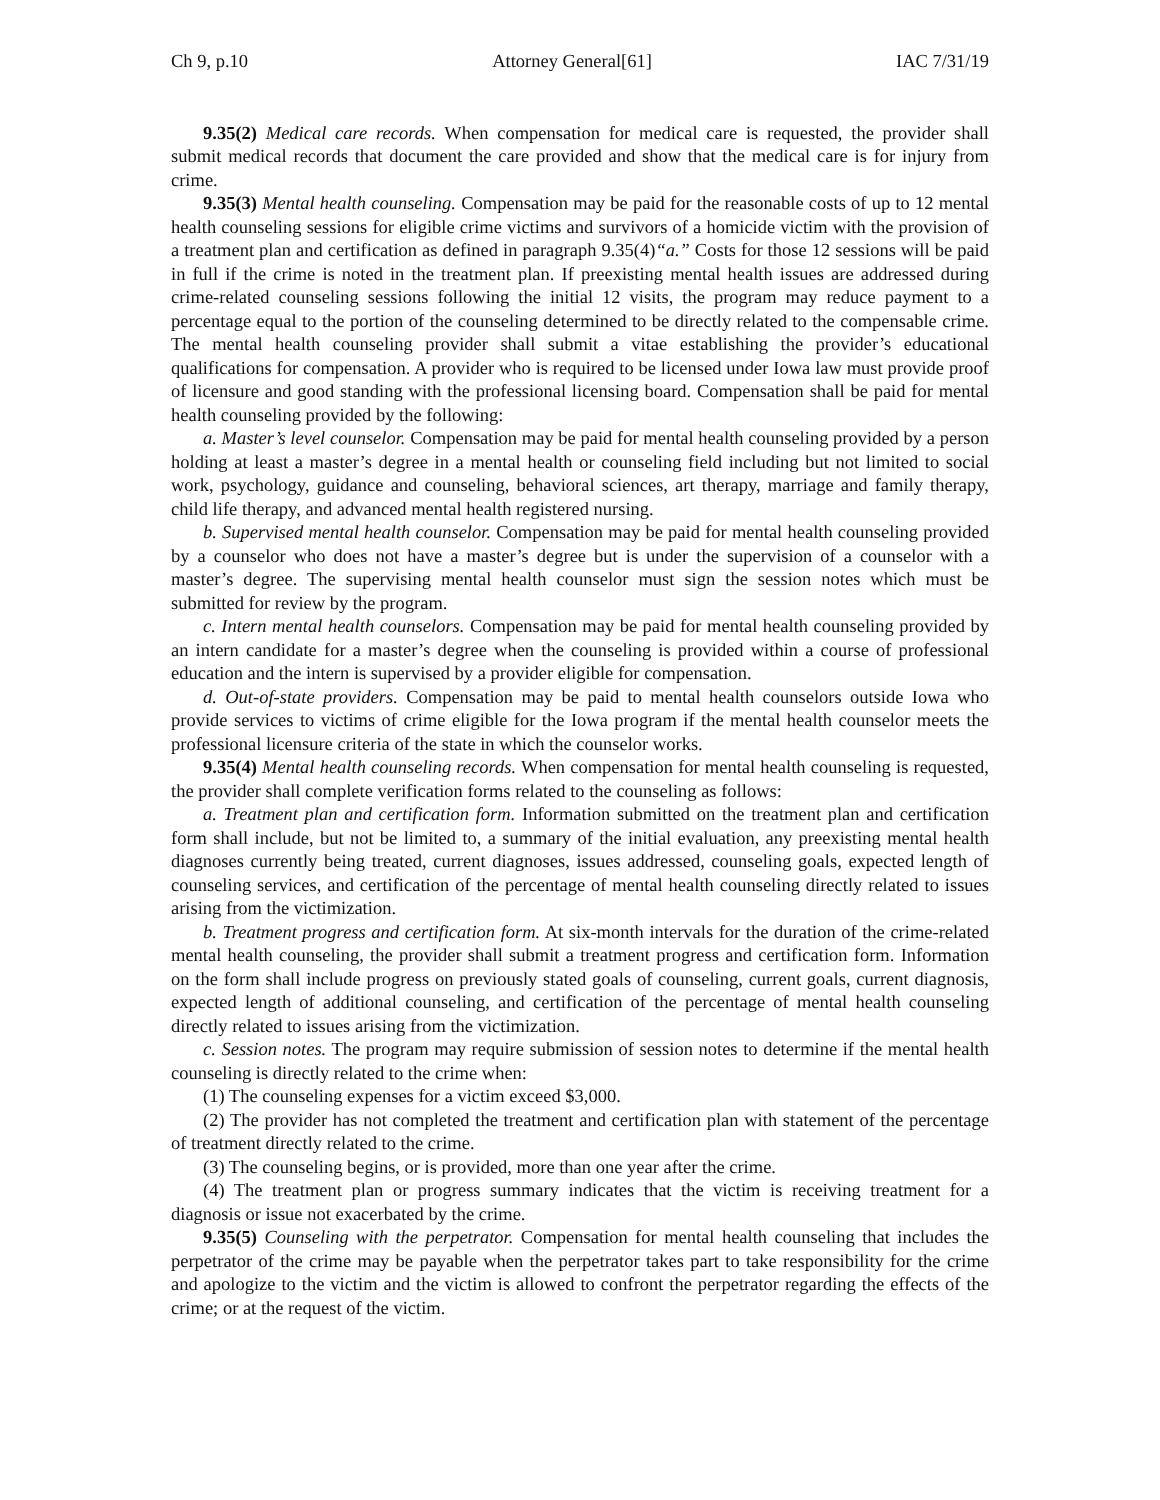Ch 9, p.10 Attorney General[61] IAC 7/31/19
9.35(2) Medical care records. When compensation for medical care is requested, the provider shall submit medical records that document the care provided and show that the medical care is for injury from crime.
9.35(3) Mental health counseling. Compensation may be paid for the reasonable costs of up to 12 mental health counseling sessions for eligible crime victims and survivors of a homicide victim with the provision of a treatment plan and certification as defined in paragraph 9.35(4)“a.” Costs for those 12 sessions will be paid in full if the crime is noted in the treatment plan. If preexisting mental health issues are addressed during crime-related counseling sessions following the initial 12 visits, the program may reduce payment to a percentage equal to the portion of the counseling determined to be directly related to the compensable crime. The mental health counseling provider shall submit a vitae establishing the provider’s educational qualifications for compensation. A provider who is required to be licensed under Iowa law must provide proof of licensure and good standing with the professional licensing board. Compensation shall be paid for mental health counseling provided by the following:
a. Master’s level counselor. Compensation may be paid for mental health counseling provided by a person holding at least a master’s degree in a mental health or counseling field including but not limited to social work, psychology, guidance and counseling, behavioral sciences, art therapy, marriage and family therapy, child life therapy, and advanced mental health registered nursing.
b. Supervised mental health counselor. Compensation may be paid for mental health counseling provided by a counselor who does not have a master’s degree but is under the supervision of a counselor with a master’s degree. The supervising mental health counselor must sign the session notes which must be submitted for review by the program.
c. Intern mental health counselors. Compensation may be paid for mental health counseling provided by an intern candidate for a master’s degree when the counseling is provided within a course of professional education and the intern is supervised by a provider eligible for compensation.
d. Out-of-state providers. Compensation may be paid to mental health counselors outside Iowa who provide services to victims of crime eligible for the Iowa program if the mental health counselor meets the professional licensure criteria of the state in which the counselor works.
9.35(4) Mental health counseling records. When compensation for mental health counseling is requested, the provider shall complete verification forms related to the counseling as follows:
a. Treatment plan and certification form. Information submitted on the treatment plan and certification form shall include, but not be limited to, a summary of the initial evaluation, any preexisting mental health diagnoses currently being treated, current diagnoses, issues addressed, counseling goals, expected length of counseling services, and certification of the percentage of mental health counseling directly related to issues arising from the victimization.
b. Treatment progress and certification form. At six-month intervals for the duration of the crime-related mental health counseling, the provider shall submit a treatment progress and certification form. Information on the form shall include progress on previously stated goals of counseling, current goals, current diagnosis, expected length of additional counseling, and certification of the percentage of mental health counseling directly related to issues arising from the victimization.
c. Session notes. The program may require submission of session notes to determine if the mental health counseling is directly related to the crime when:
(1) The counseling expenses for a victim exceed $3,000.
(2) The provider has not completed the treatment and certification plan with statement of the percentage of treatment directly related to the crime.
(3) The counseling begins, or is provided, more than one year after the crime.
(4) The treatment plan or progress summary indicates that the victim is receiving treatment for a diagnosis or issue not exacerbated by the crime.
9.35(5) Counseling with the perpetrator. Compensation for mental health counseling that includes the perpetrator of the crime may be payable when the perpetrator takes part to take responsibility for the crime and apologize to the victim and the victim is allowed to confront the perpetrator regarding the effects of the crime; or at the request of the victim.